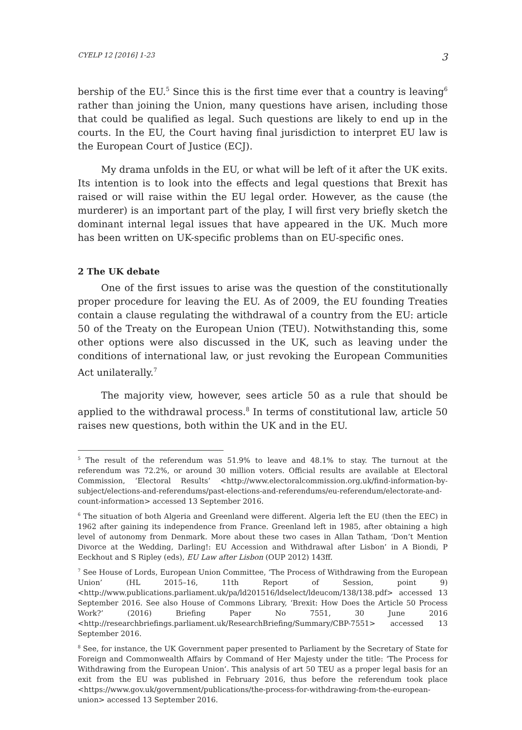CYELP 12 [2016] 1-23 3
bership of the EU.<sup>5</sup> Since this is the first time ever that a country is leaving<sup>6</sup> rather than joining the Union, many questions have arisen, including those that could be qualified as legal. Such questions are likely to end up in the courts. In the EU, the Court having final jurisdiction to interpret EU law is the European Court of Justice (ECJ).
My drama unfolds in the EU, or what will be left of it after the UK exits. Its intention is to look into the effects and legal questions that Brexit has raised or will raise within the EU legal order. However, as the cause (the murderer) is an important part of the play, I will first very briefly sketch the dominant internal legal issues that have appeared in the UK. Much more has been written on UK-specific problems than on EU-specific ones.
2 The UK debate
One of the first issues to arise was the question of the constitutionally proper procedure for leaving the EU. As of 2009, the EU founding Treaties contain a clause regulating the withdrawal of a country from the EU: article 50 of the Treaty on the European Union (TEU). Notwithstanding this, some other options were also discussed in the UK, such as leaving under the conditions of international law, or just revoking the European Communities Act unilaterally.<sup>7</sup>
The majority view, however, sees article 50 as a rule that should be applied to the withdrawal process.<sup>8</sup> In terms of constitutional law, article 50 raises new questions, both within the UK and in the EU.
<sup>5</sup> The result of the referendum was 51.9% to leave and 48.1% to stay. The turnout at the referendum was 72.2%, or around 30 million voters. Official results are available at Electoral Commission, ‘Electoral Results’ <http://www.electoralcommission.org.uk/find-information-by-subject/elections-and-referendums/past-elections-and-referendums/eu-referendum/electorate-and-count-information> accessed 13 September 2016.
<sup>6</sup> The situation of both Algeria and Greenland were different. Algeria left the EU (then the EEC) in 1962 after gaining its independence from France. Greenland left in 1985, after obtaining a high level of autonomy from Denmark. More about these two cases in Allan Tatham, ‘Don’t Mention Divorce at the Wedding, Darling!: EU Accession and Withdrawal after Lisbon’ in A Biondi, P Eeckhout and S Ripley (eds), EU Law after Lisbon (OUP 2012) 143ff.
<sup>7</sup> See House of Lords, European Union Committee, ‘The Process of Withdrawing from the European Union’ (HL 2015–16, 11th Report of Session, point 9) <http://www.publications.parliament.uk/pa/ld201516/ldselect/ldeucom/138/138.pdf> accessed 13 September 2016. See also House of Commons Library, ‘Brexit: How Does the Article 50 Process Work?’ (2016) Briefing Paper No 7551, 30 June 2016 <http://researchbriefings.parliament.uk/ResearchBriefing/Summary/CBP-7551> accessed 13 September 2016.
<sup>8</sup> See, for instance, the UK Government paper presented to Parliament by the Secretary of State for Foreign and Commonwealth Affairs by Command of Her Majesty under the title: ‘The Process for Withdrawing from the European Union’. This analysis of art 50 TEU as a proper legal basis for an exit from the EU was published in February 2016, thus before the referendum took place <https://www.gov.uk/government/publications/the-process-for-withdrawing-from-the-european-union> accessed 13 September 2016.